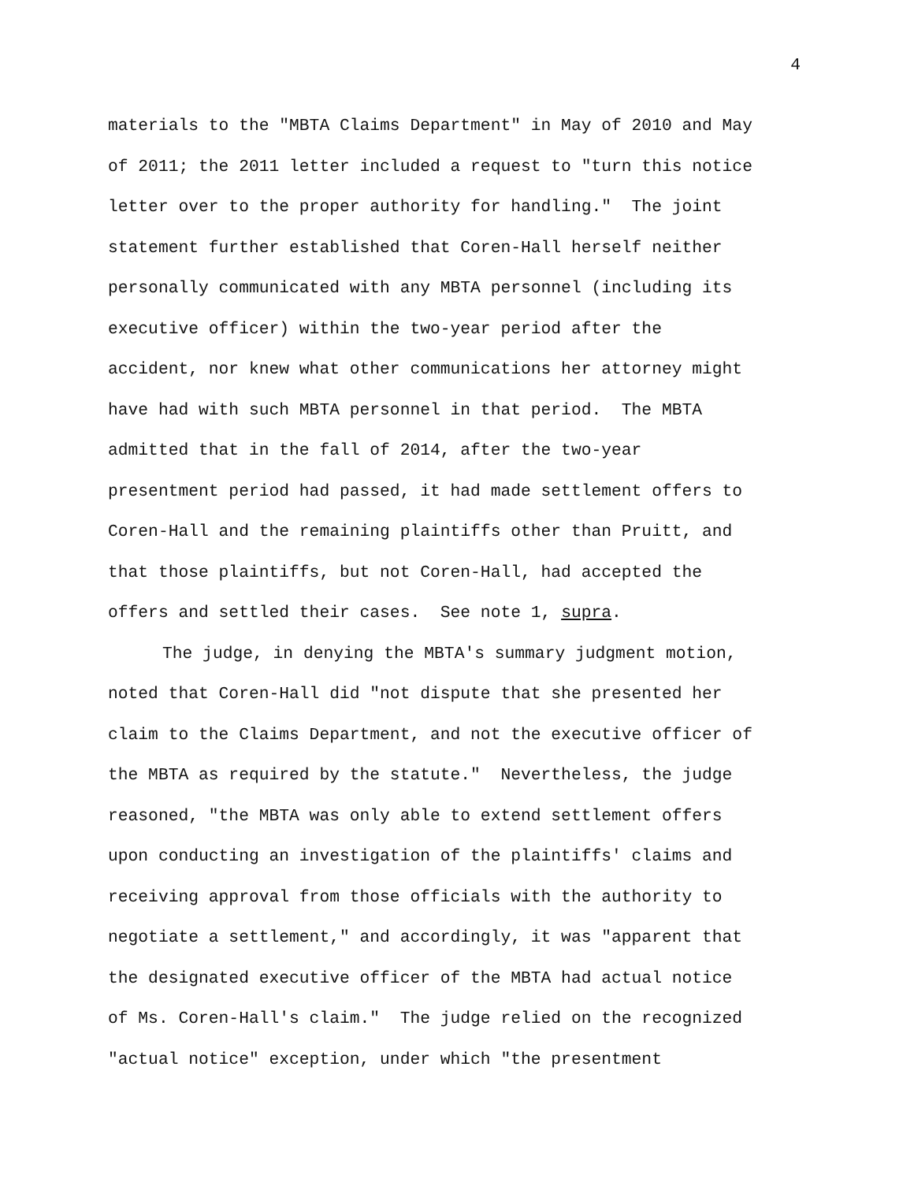4
materials to the "MBTA Claims Department" in May of 2010 and May
of 2011; the 2011 letter included a request to "turn this notice
letter over to the proper authority for handling." The joint
statement further established that Coren-Hall herself neither
personally communicated with any MBTA personnel (including its
executive officer) within the two-year period after the
accident, nor knew what other communications her attorney might
have had with such MBTA personnel in that period. The MBTA
admitted that in the fall of 2014, after the two-year
presentment period had passed, it had made settlement offers to
Coren-Hall and the remaining plaintiffs other than Pruitt, and
that those plaintiffs, but not Coren-Hall, had accepted the
offers and settled their cases. See note 1, supra.
The judge, in denying the MBTA's summary judgment motion,
noted that Coren-Hall did "not dispute that she presented her
claim to the Claims Department, and not the executive officer of
the MBTA as required by the statute." Nevertheless, the judge
reasoned, "the MBTA was only able to extend settlement offers
upon conducting an investigation of the plaintiffs' claims and
receiving approval from those officials with the authority to
negotiate a settlement," and accordingly, it was "apparent that
the designated executive officer of the MBTA had actual notice
of Ms. Coren-Hall's claim." The judge relied on the recognized
"actual notice" exception, under which "the presentment